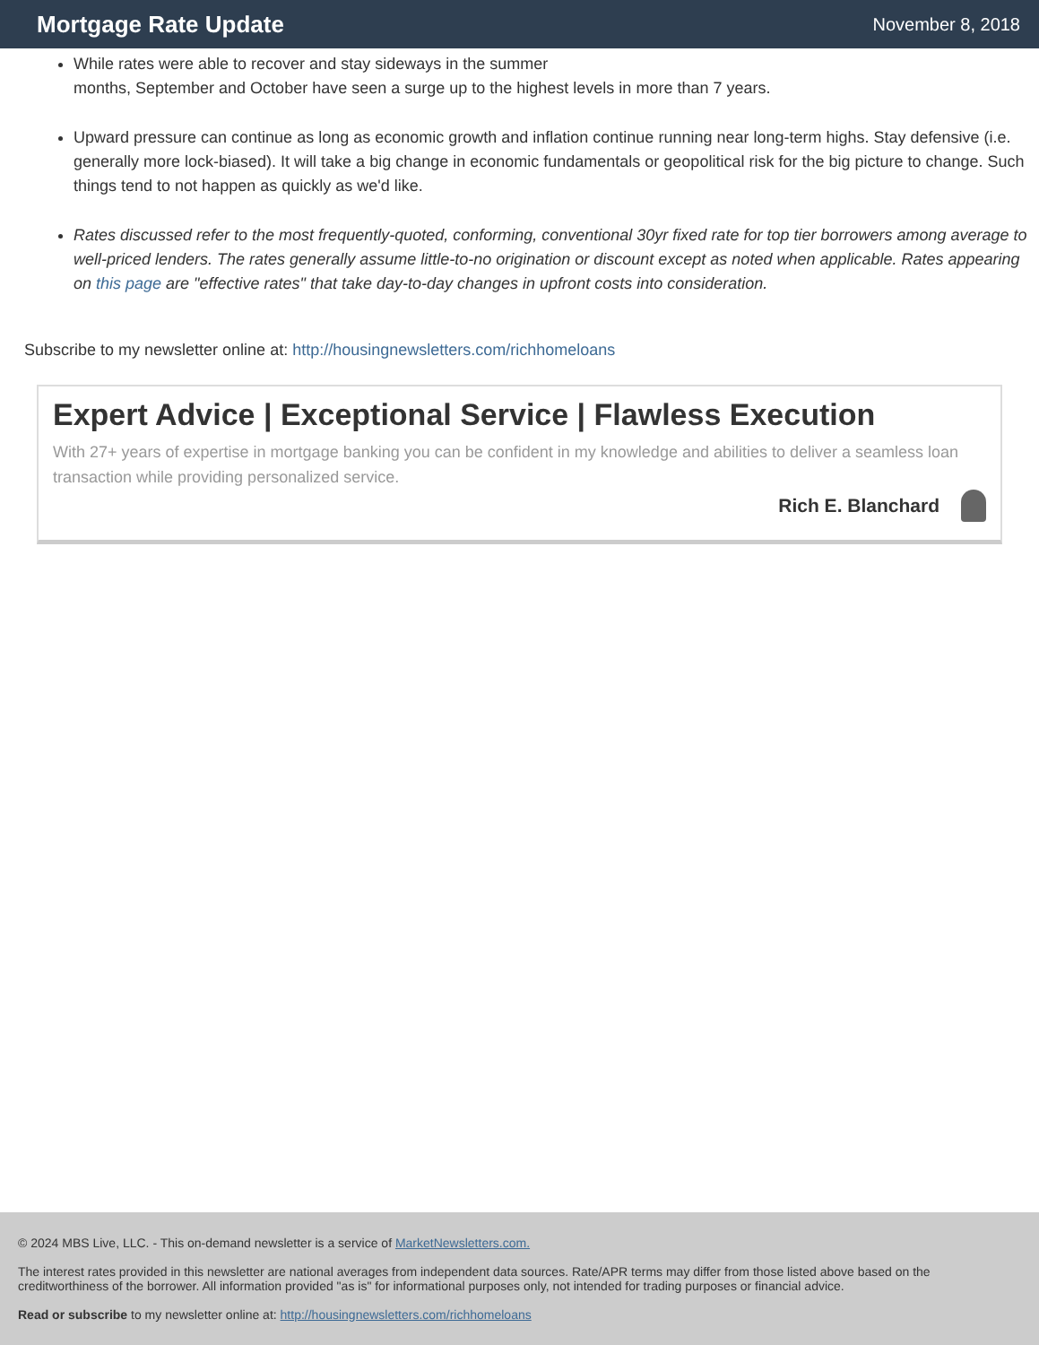Mortgage Rate Update
November 8, 2018
While rates were able to recover and stay sideways in the summer
months, September and October have seen a surge up to the highest levels in more than 7 years.
Upward pressure can continue as long as economic growth and inflation continue running near long-term highs. Stay defensive (i.e. generally more lock-biased). It will take a big change in economic fundamentals or geopolitical risk for the big picture to change. Such things tend to not happen as quickly as we'd like.
Rates discussed refer to the most frequently-quoted, conforming, conventional 30yr fixed rate for top tier borrowers among average to well-priced lenders. The rates generally assume little-to-no origination or discount except as noted when applicable. Rates appearing on this page are "effective rates" that take day-to-day changes in upfront costs into consideration.
Subscribe to my newsletter online at: http://housingnewsletters.com/richhomeloans
Expert Advice | Exceptional Service | Flawless Execution
With 27+ years of expertise in mortgage banking you can be confident in my knowledge and abilities to deliver a seamless loan transaction while providing personalized service.
Rich E. Blanchard
© 2024 MBS Live, LLC. - This on-demand newsletter is a service of MarketNewsletters.com.
The interest rates provided in this newsletter are national averages from independent data sources. Rate/APR terms may differ from those listed above based on the creditworthiness of the borrower. All information provided "as is" for informational purposes only, not intended for trading purposes or financial advice.
Read or subscribe to my newsletter online at: http://housingnewsletters.com/richhomeloans